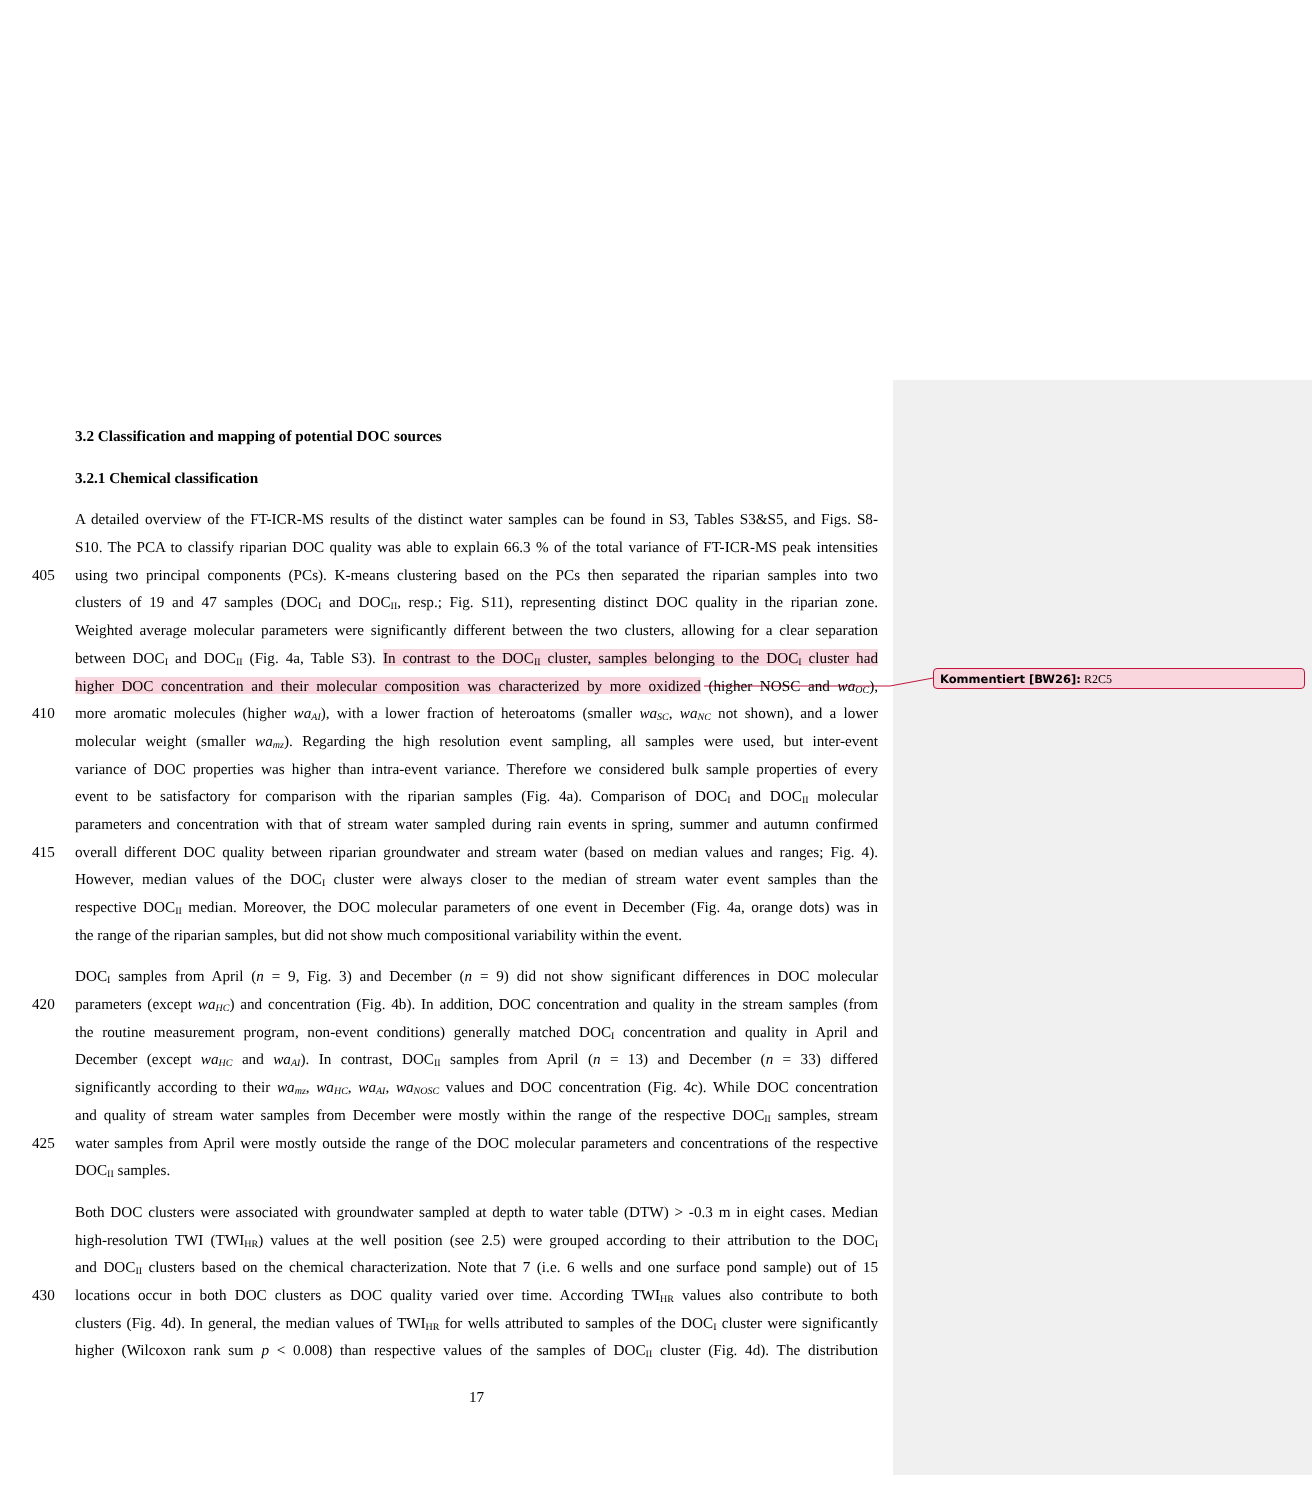3.2 Classification and mapping of potential DOC sources
3.2.1 Chemical classification
A detailed overview of the FT-ICR-MS results of the distinct water samples can be found in S3, Tables S3&S5, and Figs. S8-
S10. The PCA to classify riparian DOC quality was able to explain 66.3 % of the total variance of FT-ICR-MS peak intensities
405 using two principal components (PCs). K-means clustering based on the PCs then separated the riparian samples into two
clusters of 19 and 47 samples (DOC<sub>I</sub> and DOC<sub>II</sub>, resp.; Fig. S11), representing distinct DOC quality in the riparian zone.
Weighted average molecular parameters were significantly different between the two clusters, allowing for a clear separation
between DOC<sub>I</sub> and DOC<sub>II</sub> (Fig. 4a, Table S3). In contrast to the DOC<sub>II</sub> cluster, samples belonging to the DOC<sub>I</sub> cluster had
higher DOC concentration and their molecular composition was characterized by more oxidized (higher NOSC and wa<sub>OC</sub>),
410 more aromatic molecules (higher wa<sub>AI</sub>), with a lower fraction of heteroatoms (smaller wa<sub>SC</sub>, wa<sub>NC</sub> not shown), and a lower
molecular weight (smaller wa<sub>mz</sub>). Regarding the high resolution event sampling, all samples were used, but inter-event
variance of DOC properties was higher than intra-event variance. Therefore we considered bulk sample properties of every
event to be satisfactory for comparison with the riparian samples (Fig. 4a). Comparison of DOC<sub>I</sub> and DOC<sub>II</sub> molecular
parameters and concentration with that of stream water sampled during rain events in spring, summer and autumn confirmed
415 overall different DOC quality between riparian groundwater and stream water (based on median values and ranges; Fig. 4).
However, median values of the DOC<sub>I</sub> cluster were always closer to the median of stream water event samples than the
respective DOC<sub>II</sub> median. Moreover, the DOC molecular parameters of one event in December (Fig. 4a, orange dots) was in
the range of the riparian samples, but did not show much compositional variability within the event.
DOC<sub>I</sub> samples from April (n = 9, Fig. 3) and December (n = 9) did not show significant differences in DOC molecular
420 parameters (except wa<sub>HC</sub>) and concentration (Fig. 4b). In addition, DOC concentration and quality in the stream samples (from
the routine measurement program, non-event conditions) generally matched DOC<sub>I</sub> concentration and quality in April and
December (except wa<sub>HC</sub> and wa<sub>AI</sub>). In contrast, DOC<sub>II</sub> samples from April (n = 13) and December (n = 33) differed
significantly according to their wa<sub>mz</sub>, wa<sub>HC</sub>, wa<sub>AI</sub>, wa<sub>NOSC</sub> values and DOC concentration (Fig. 4c). While DOC concentration
and quality of stream water samples from December were mostly within the range of the respective DOC<sub>II</sub> samples, stream
425 water samples from April were mostly outside the range of the DOC molecular parameters and concentrations of the respective
DOC<sub>II</sub> samples.
Both DOC clusters were associated with groundwater sampled at depth to water table (DTW) > -0.3 m in eight cases. Median
high-resolution TWI (TWI<sub>HR</sub>) values at the well position (see 2.5) were grouped according to their attribution to the DOC<sub>I</sub>
and DOC<sub>II</sub> clusters based on the chemical characterization. Note that 7 (i.e. 6 wells and one surface pond sample) out of 15
430 locations occur in both DOC clusters as DOC quality varied over time. According TWI<sub>HR</sub> values also contribute to both
clusters (Fig. 4d). In general, the median values of TWI<sub>HR</sub> for wells attributed to samples of the DOC<sub>I</sub> cluster were significantly
higher (Wilcoxon rank sum p < 0.008) than respective values of the samples of DOC<sub>II</sub> cluster (Fig. 4d). The distribution
17
Kommentiert [BW26]: R2C5